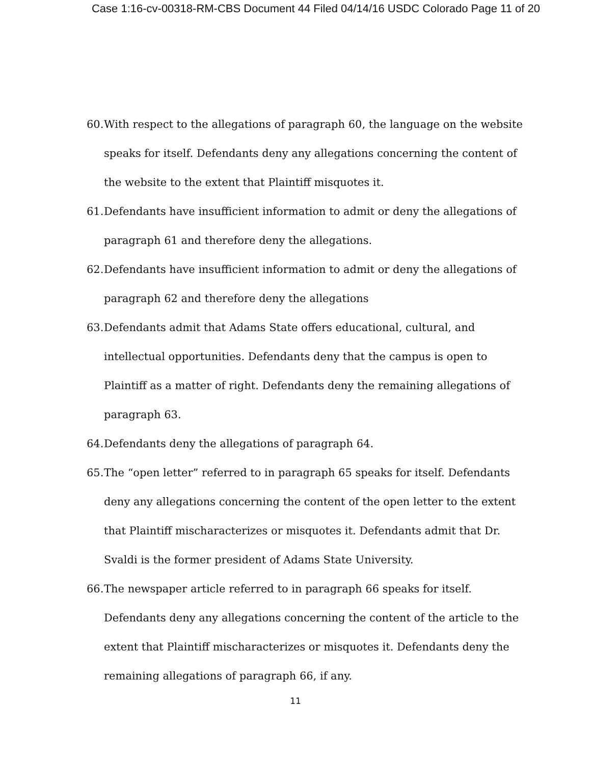Case 1:16-cv-00318-RM-CBS Document 44 Filed 04/14/16 USDC Colorado Page 11 of 20
60. With respect to the allegations of paragraph 60, the language on the website speaks for itself. Defendants deny any allegations concerning the content of the website to the extent that Plaintiff misquotes it.
61. Defendants have insufficient information to admit or deny the allegations of paragraph 61 and therefore deny the allegations.
62. Defendants have insufficient information to admit or deny the allegations of paragraph 62 and therefore deny the allegations
63. Defendants admit that Adams State offers educational, cultural, and intellectual opportunities. Defendants deny that the campus is open to Plaintiff as a matter of right. Defendants deny the remaining allegations of paragraph 63.
64. Defendants deny the allegations of paragraph 64.
65. The “open letter” referred to in paragraph 65 speaks for itself. Defendants deny any allegations concerning the content of the open letter to the extent that Plaintiff mischaracterizes or misquotes it. Defendants admit that Dr. Svaldi is the former president of Adams State University.
66. The newspaper article referred to in paragraph 66 speaks for itself. Defendants deny any allegations concerning the content of the article to the extent that Plaintiff mischaracterizes or misquotes it. Defendants deny the remaining allegations of paragraph 66, if any.
11